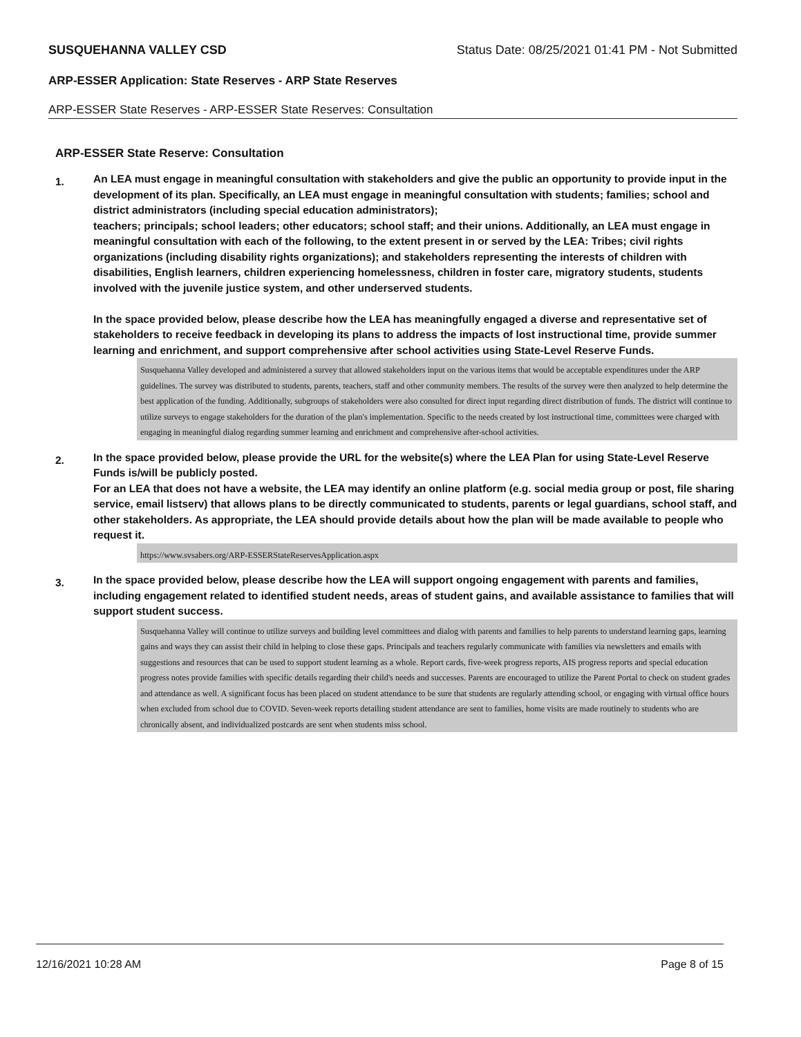SUSQUEHANNA VALLEY CSD Status Date: 08/25/2021 01:41 PM - Not Submitted
ARP-ESSER Application: State Reserves - ARP State Reserves
ARP-ESSER State Reserves - ARP-ESSER State Reserves: Consultation
ARP-ESSER State Reserve: Consultation
1.
An LEA must engage in meaningful consultation with stakeholders and give the public an opportunity to provide input in the development of its plan. Specifically, an LEA must engage in meaningful consultation with students; families; school and district administrators (including special education administrators);
teachers; principals; school leaders; other educators; school staff; and their unions. Additionally, an LEA must engage in meaningful consultation with each of the following, to the extent present in or served by the LEA: Tribes; civil rights organizations (including disability rights organizations); and stakeholders representing the interests of children with disabilities, English learners, children experiencing homelessness, children in foster care, migratory students, students involved with the juvenile justice system, and other underserved students.
In the space provided below, please describe how the LEA has meaningfully engaged a diverse and representative set of stakeholders to receive feedback in developing its plans to address the impacts of lost instructional time, provide summer learning and enrichment, and support comprehensive after school activities using State-Level Reserve Funds.
Susquehanna Valley developed and administered a survey that allowed stakeholders input on the various items that would be acceptable expenditures under the ARP guidelines. The survey was distributed to students, parents, teachers, staff and other community members. The results of the survey were then analyzed to help determine the best application of the funding. Additionally, subgroups of stakeholders were also consulted for direct input regarding direct distribution of funds. The district will continue to utilize surveys to engage stakeholders for the duration of the plan's implementation. Specific to the needs created by lost instructional time, committees were charged with engaging in meaningful dialog regarding summer learning and enrichment and comprehensive after-school activities.
2.
In the space provided below, please provide the URL for the website(s) where the LEA Plan for using State-Level Reserve Funds is/will be publicly posted.
For an LEA that does not have a website, the LEA may identify an online platform (e.g. social media group or post, file sharing service, email listserv) that allows plans to be directly communicated to students, parents or legal guardians, school staff, and other stakeholders. As appropriate, the LEA should provide details about how the plan will be made available to people who request it.
https://www.svsabers.org/ARP-ESSERStateReservesApplication.aspx
3.
In the space provided below, please describe how the LEA will support ongoing engagement with parents and families, including engagement related to identified student needs, areas of student gains, and available assistance to families that will support student success.
Susquehanna Valley will continue to utilize surveys and building level committees and dialog with parents and families to help parents to understand learning gaps, learning gains and ways they can assist their child in helping to close these gaps. Principals and teachers regularly communicate with families via newsletters and emails with suggestions and resources that can be used to support student learning as a whole. Report cards, five-week progress reports, AIS progress reports and special education progress notes provide families with specific details regarding their child's needs and successes. Parents are encouraged to utilize the Parent Portal to check on student grades and attendance as well. A significant focus has been placed on student attendance to be sure that students are regularly attending school, or engaging with virtual office hours when excluded from school due to COVID. Seven-week reports detailing student attendance are sent to families, home visits are made routinely to students who are chronically absent, and individualized postcards are sent when students miss school.
12/16/2021 10:28 AM Page 8 of 15